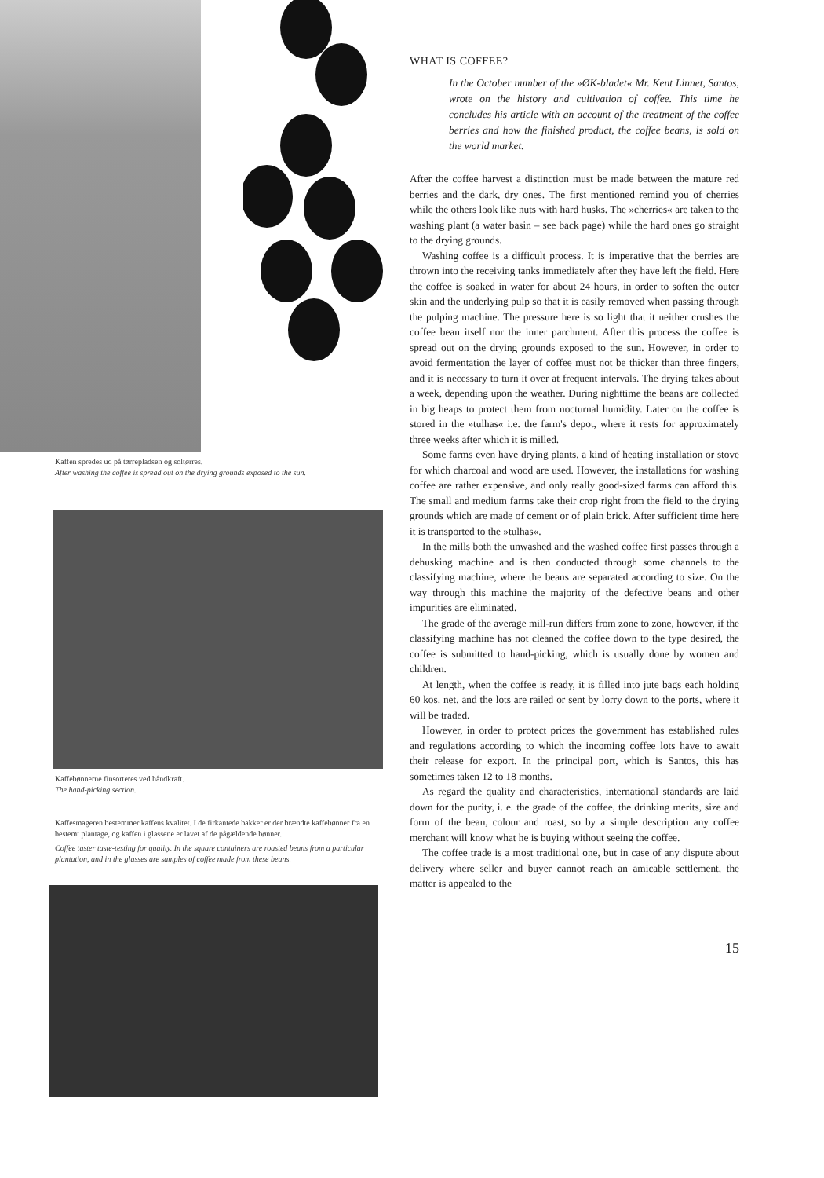Kaffen spredes ud på tørrepladsen og soltørres.
After washing the coffee is spread out on the drying grounds exposed to the sun.
Kaffebønnerne finsorteres ved håndkraft.
The hand-picking section.
Kaffesmageren bestemmer kaffens kvalitet. I de firkantede bakker er der brændte kaffebønner fra en bestemt plantage, og kaffen i glassene er lavet af de pågældende bønner.
Coffee taster taste-testing for quality. In the square containers are roasted beans from a particular plantation, and in the glasses are samples of coffee made from these beans.
WHAT IS COFFEE?
In the October number of the »ØK-bladet« Mr. Kent Linnet, Santos, wrote on the history and cultivation of coffee. This time he concludes his article with an account of the treatment of the coffee berries and how the finished product, the coffee beans, is sold on the world market.
After the coffee harvest a distinction must be made between the mature red berries and the dark, dry ones. The first mentioned remind you of cherries while the others look like nuts with hard husks. The »cherries« are taken to the washing plant (a water basin – see back page) while the hard ones go straight to the drying grounds.
Washing coffee is a difficult process. It is imperative that the berries are thrown into the receiving tanks immediately after they have left the field. Here the coffee is soaked in water for about 24 hours, in order to soften the outer skin and the underlying pulp so that it is easily removed when passing through the pulping machine. The pressure here is so light that it neither crushes the coffee bean itself nor the inner parchment. After this process the coffee is spread out on the drying grounds exposed to the sun. However, in order to avoid fermentation the layer of coffee must not be thicker than three fingers, and it is necessary to turn it over at frequent intervals. The drying takes about a week, depending upon the weather. During nighttime the beans are collected in big heaps to protect them from nocturnal humidity. Later on the coffee is stored in the »tulhas« i.e. the farm's depot, where it rests for approximately three weeks after which it is milled.
Some farms even have drying plants, a kind of heating installation or stove for which charcoal and wood are used. However, the installations for washing coffee are rather expensive, and only really good-sized farms can afford this. The small and medium farms take their crop right from the field to the drying grounds which are made of cement or of plain brick. After sufficient time here it is transported to the »tulhas«.
In the mills both the unwashed and the washed coffee first passes through a dehusking machine and is then conducted through some channels to the classifying machine, where the beans are separated according to size. On the way through this machine the majority of the defective beans and other impurities are eliminated.
The grade of the average mill-run differs from zone to zone, however, if the classifying machine has not cleaned the coffee down to the type desired, the coffee is submitted to hand-picking, which is usually done by women and children.
At length, when the coffee is ready, it is filled into jute bags each holding 60 kos. net, and the lots are railed or sent by lorry down to the ports, where it will be traded.
However, in order to protect prices the government has established rules and regulations according to which the incoming coffee lots have to await their release for export. In the principal port, which is Santos, this has sometimes taken 12 to 18 months.
As regard the quality and characteristics, international standards are laid down for the purity, i. e. the grade of the coffee, the drinking merits, size and form of the bean, colour and roast, so by a simple description any coffee merchant will know what he is buying without seeing the coffee.
The coffee trade is a most traditional one, but in case of any dispute about delivery where seller and buyer cannot reach an amicable settlement, the matter is appealed to the
15